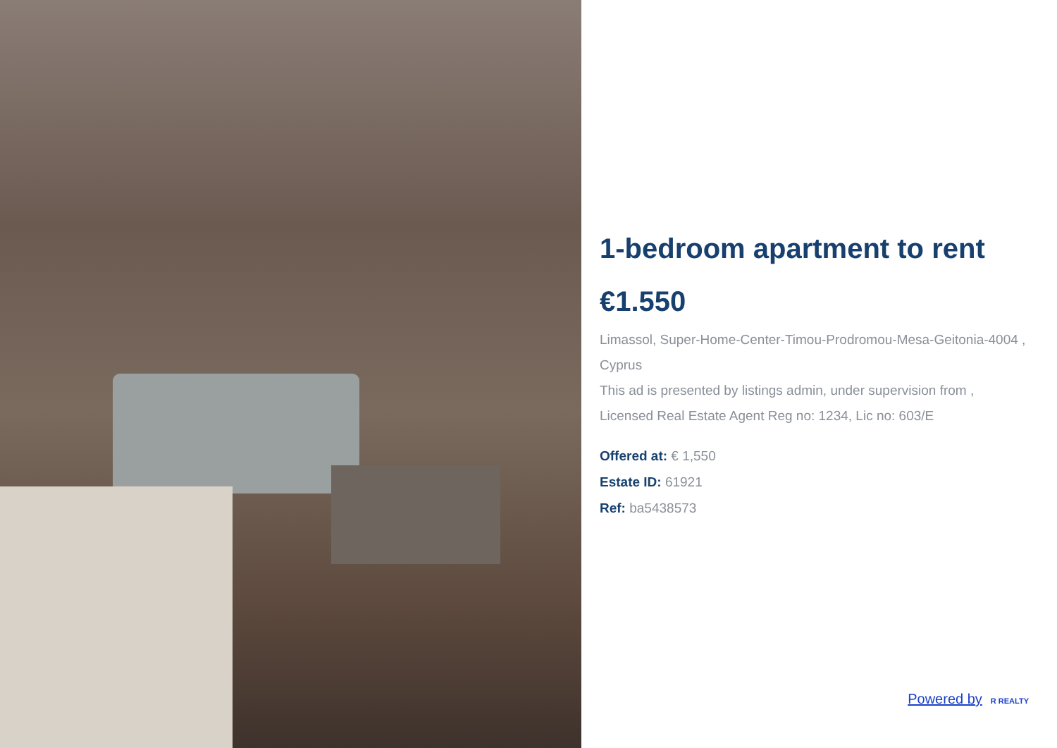1-bedroom apartment to rent
€1.550
Limassol, Super-Home-Center-Timou-Prodromou-Mesa-Geitonia-4004 , Cyprus
This ad is presented by listings admin, under supervision from , Licensed Real Estate Agent Reg no: 1234, Lic no: 603/E
Offered at: € 1,550
Estate ID: 61921
Ref: ba5438573
Powered by R REALTY